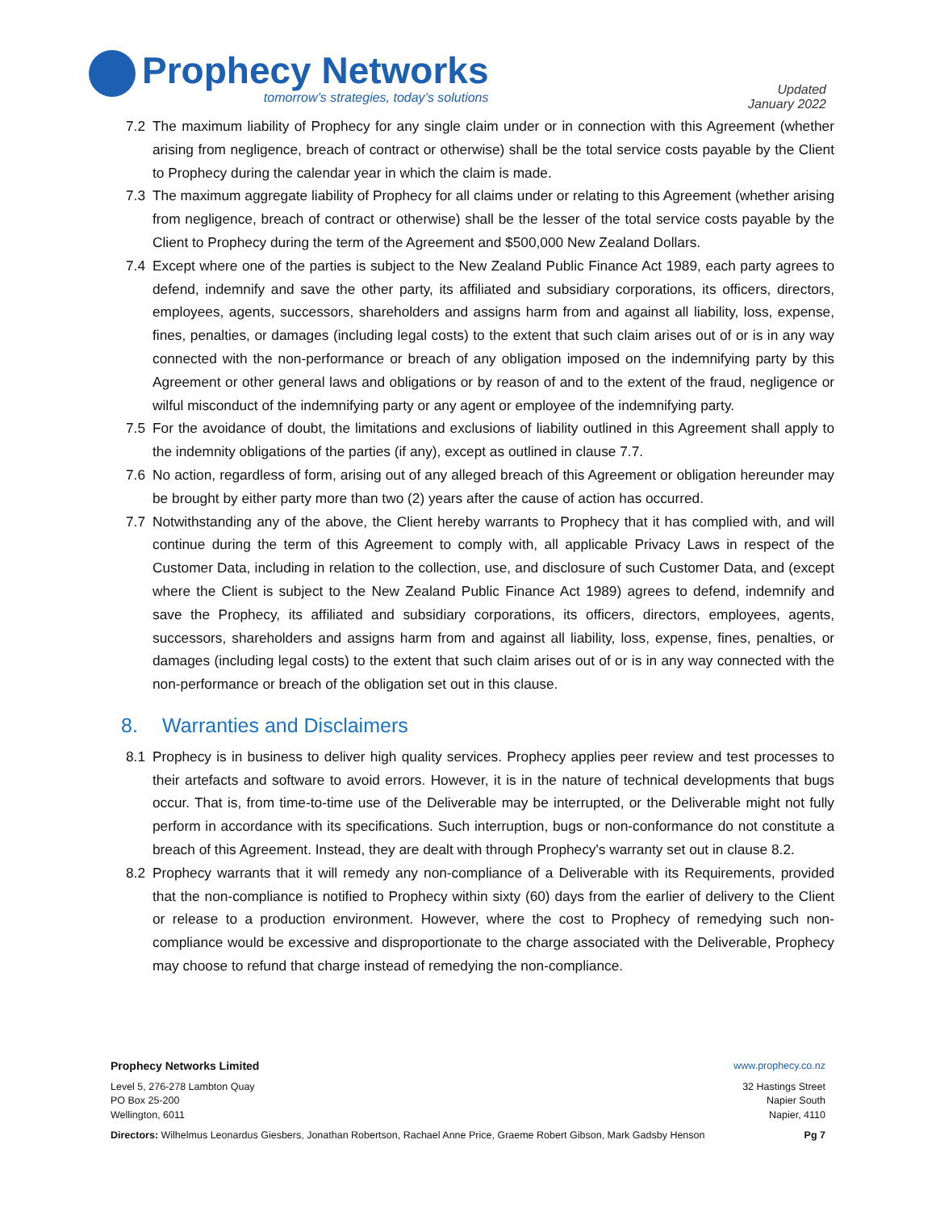Prophecy Networks
tomorrow’s strategies, today’s solutions
Updated
January 2022
7.2 The maximum liability of Prophecy for any single claim under or in connection with this Agreement (whether arising from negligence, breach of contract or otherwise) shall be the total service costs payable by the Client to Prophecy during the calendar year in which the claim is made.
7.3 The maximum aggregate liability of Prophecy for all claims under or relating to this Agreement (whether arising from negligence, breach of contract or otherwise) shall be the lesser of the total service costs payable by the Client to Prophecy during the term of the Agreement and $500,000 New Zealand Dollars.
7.4 Except where one of the parties is subject to the New Zealand Public Finance Act 1989, each party agrees to defend, indemnify and save the other party, its affiliated and subsidiary corporations, its officers, directors, employees, agents, successors, shareholders and assigns harm from and against all liability, loss, expense, fines, penalties, or damages (including legal costs) to the extent that such claim arises out of or is in any way connected with the non-performance or breach of any obligation imposed on the indemnifying party by this Agreement or other general laws and obligations or by reason of and to the extent of the fraud, negligence or wilful misconduct of the indemnifying party or any agent or employee of the indemnifying party.
7.5 For the avoidance of doubt, the limitations and exclusions of liability outlined in this Agreement shall apply to the indemnity obligations of the parties (if any), except as outlined in clause 7.7.
7.6 No action, regardless of form, arising out of any alleged breach of this Agreement or obligation hereunder may be brought by either party more than two (2) years after the cause of action has occurred.
7.7 Notwithstanding any of the above, the Client hereby warrants to Prophecy that it has complied with, and will continue during the term of this Agreement to comply with, all applicable Privacy Laws in respect of the Customer Data, including in relation to the collection, use, and disclosure of such Customer Data, and (except where the Client is subject to the New Zealand Public Finance Act 1989) agrees to defend, indemnify and save the Prophecy, its affiliated and subsidiary corporations, its officers, directors, employees, agents, successors, shareholders and assigns harm from and against all liability, loss, expense, fines, penalties, or damages (including legal costs) to the extent that such claim arises out of or is in any way connected with the non-performance or breach of the obligation set out in this clause.
8. Warranties and Disclaimers
8.1 Prophecy is in business to deliver high quality services. Prophecy applies peer review and test processes to their artefacts and software to avoid errors. However, it is in the nature of technical developments that bugs occur. That is, from time-to-time use of the Deliverable may be interrupted, or the Deliverable might not fully perform in accordance with its specifications. Such interruption, bugs or non-conformance do not constitute a breach of this Agreement. Instead, they are dealt with through Prophecy's warranty set out in clause 8.2.
8.2 Prophecy warrants that it will remedy any non-compliance of a Deliverable with its Requirements, provided that the non-compliance is notified to Prophecy within sixty (60) days from the earlier of delivery to the Client or release to a production environment. However, where the cost to Prophecy of remedying such non-compliance would be excessive and disproportionate to the charge associated with the Deliverable, Prophecy may choose to refund that charge instead of remedying the non-compliance.
Prophecy Networks Limited www.prophecy.co.nz
Level 5, 276-278 Lambton Quay
PO Box 25-200
Wellington, 6011
32 Hastings Street
Napier South
Napier, 4110
Directors: Wilhelmus Leonardus Giesbers, Jonathan Robertson, Rachael Anne Price, Graeme Robert Gibson, Mark Gadsby Henson
Pg 7